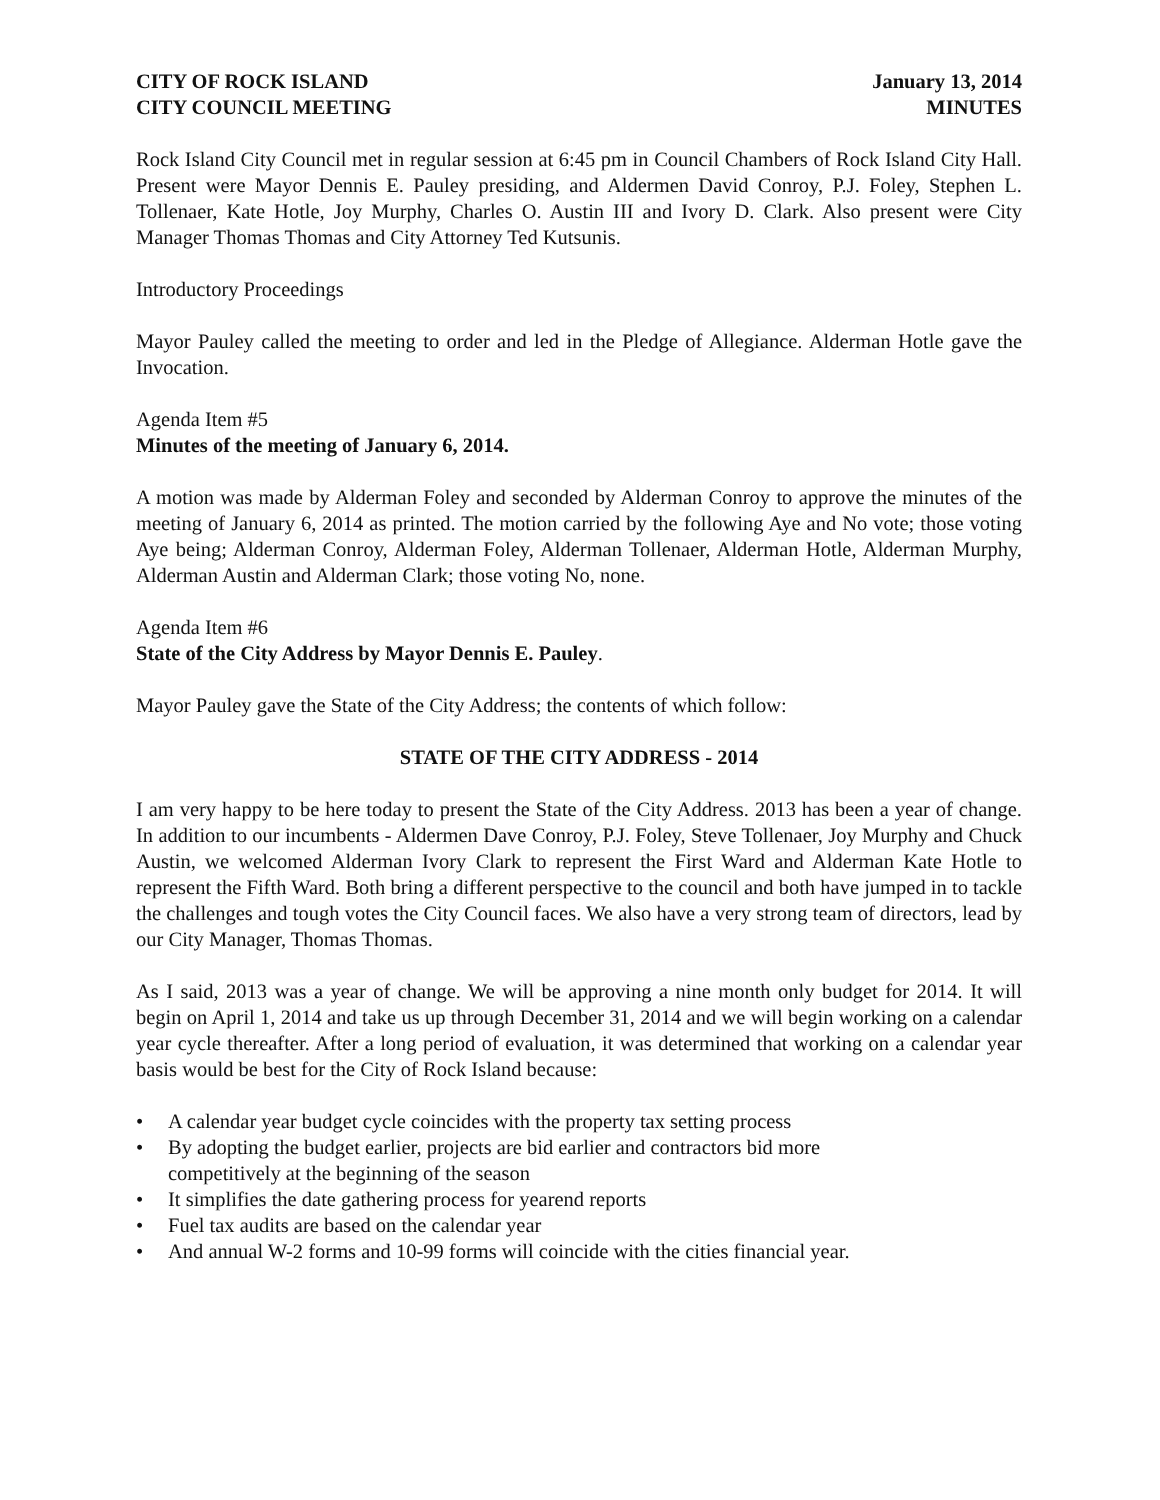CITY OF ROCK ISLAND
CITY COUNCIL MEETING
January 13, 2014
MINUTES
Rock Island City Council met in regular session at 6:45 pm in Council Chambers of Rock Island City Hall. Present were Mayor Dennis E. Pauley presiding, and Aldermen David Conroy, P.J. Foley, Stephen L. Tollenaer, Kate Hotle, Joy Murphy, Charles O. Austin III and Ivory D. Clark. Also present were City Manager Thomas Thomas and City Attorney Ted Kutsunis.
Introductory Proceedings
Mayor Pauley called the meeting to order and led in the Pledge of Allegiance. Alderman Hotle gave the Invocation.
Agenda Item #5
Minutes of the meeting of January 6, 2014.
A motion was made by Alderman Foley and seconded by Alderman Conroy to approve the minutes of the meeting of January 6, 2014 as printed. The motion carried by the following Aye and No vote; those voting Aye being; Alderman Conroy, Alderman Foley, Alderman Tollenaer, Alderman Hotle, Alderman Murphy, Alderman Austin and Alderman Clark; those voting No, none.
Agenda Item #6
State of the City Address by Mayor Dennis E. Pauley.
Mayor Pauley gave the State of the City Address; the contents of which follow:
STATE OF THE CITY ADDRESS - 2014
I am very happy to be here today to present the State of the City Address. 2013 has been a year of change. In addition to our incumbents - Aldermen Dave Conroy, P.J. Foley, Steve Tollenaer, Joy Murphy and Chuck Austin, we welcomed Alderman Ivory Clark to represent the First Ward and Alderman Kate Hotle to represent the Fifth Ward. Both bring a different perspective to the council and both have jumped in to tackle the challenges and tough votes the City Council faces. We also have a very strong team of directors, lead by our City Manager, Thomas Thomas.
As I said, 2013 was a year of change. We will be approving a nine month only budget for 2014. It will begin on April 1, 2014 and take us up through December 31, 2014 and we will begin working on a calendar year cycle thereafter. After a long period of evaluation, it was determined that working on a calendar year basis would be best for the City of Rock Island because:
• A calendar year budget cycle coincides with the property tax setting process
• By adopting the budget earlier, projects are bid earlier and contractors bid more
competitively at the beginning of the season
• It simplifies the date gathering process for yearend reports
• Fuel tax audits are based on the calendar year
• And annual W-2 forms and 10-99 forms will coincide with the cities financial year.